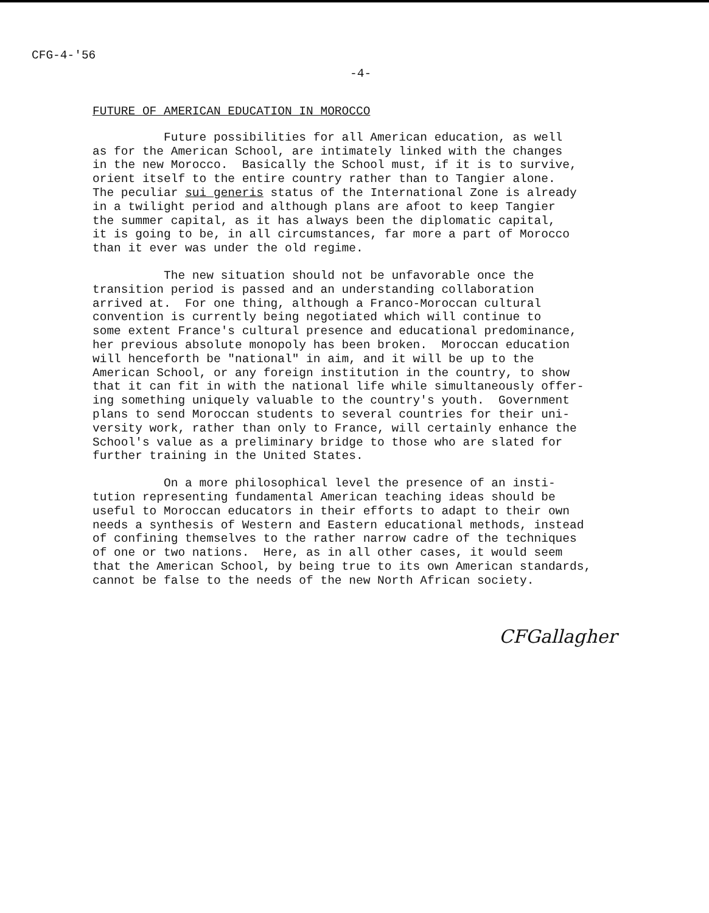CFG-4-'56
-4-
FUTURE OF AMERICAN EDUCATION IN MOROCCO
Future possibilities for all American education, as well as for the American School, are intimately linked with the changes in the new Morocco. Basically the School must, if it is to survive, orient itself to the entire country rather than to Tangier alone. The peculiar sui generis status of the International Zone is already in a twilight period and although plans are afoot to keep Tangier the summer capital, as it has always been the diplomatic capital, it is going to be, in all circumstances, far more a part of Morocco than it ever was under the old regime.
The new situation should not be unfavorable once the transition period is passed and an understanding collaboration arrived at. For one thing, although a Franco-Moroccan cultural convention is currently being negotiated which will continue to some extent France's cultural presence and educational predominance, her previous absolute monopoly has been broken. Moroccan education will henceforth be "national" in aim, and it will be up to the American School, or any foreign institution in the country, to show that it can fit in with the national life while simultaneously offer- ing something uniquely valuable to the country's youth. Government plans to send Moroccan students to several countries for their uni- versity work, rather than only to France, will certainly enhance the School's value as a preliminary bridge to those who are slated for further training in the United States.
On a more philosophical level the presence of an insti- tution representing fundamental American teaching ideas should be useful to Moroccan educators in their efforts to adapt to their own needs a synthesis of Western and Eastern educational methods, instead of confining themselves to the rather narrow cadre of the techniques of one or two nations. Here, as in all other cases, it would seem that the American School, by being true to its own American standards, cannot be false to the needs of the new North African society.
CFGallagher